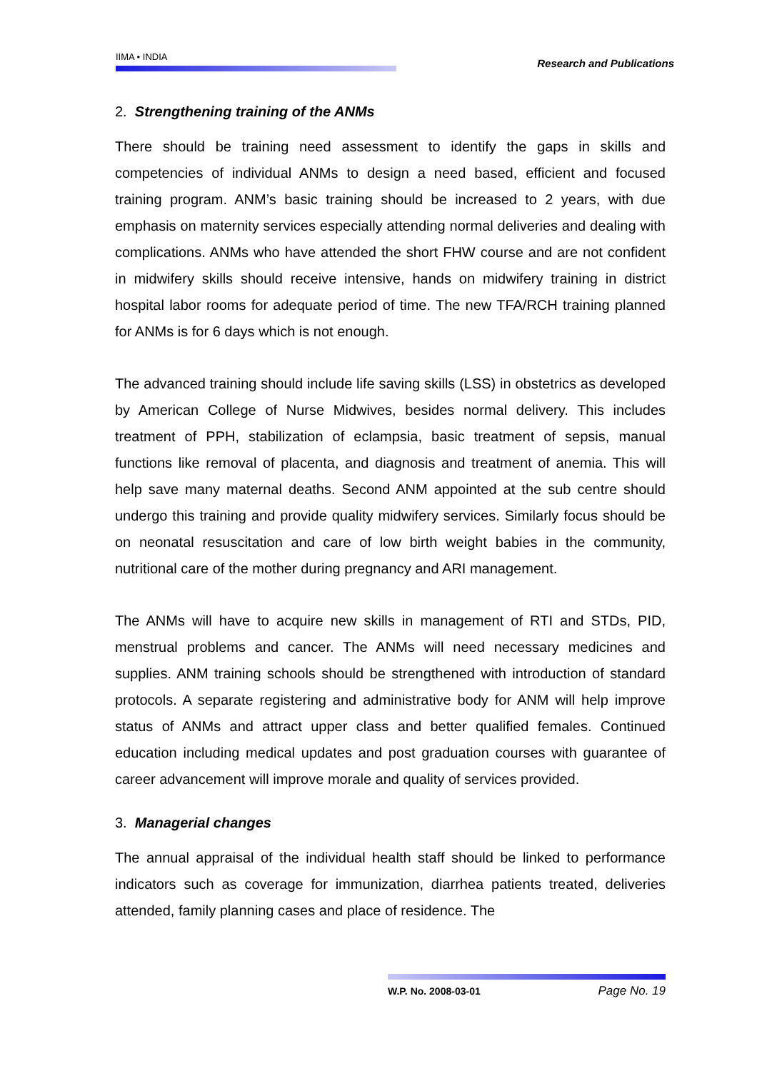IIMA • INDIA
Research and Publications
2. Strengthening training of the ANMs
There should be training need assessment to identify the gaps in skills and competencies of individual ANMs to design a need based, efficient and focused training program. ANM’s basic training should be increased to 2 years, with due emphasis on maternity services especially attending normal deliveries and dealing with complications. ANMs who have attended the short FHW course and are not confident in midwifery skills should receive intensive, hands on midwifery training in district hospital labor rooms for adequate period of time. The new TFA/RCH training planned for ANMs is for 6 days which is not enough.
The advanced training should include life saving skills (LSS) in obstetrics as developed by American College of Nurse Midwives, besides normal delivery. This includes treatment of PPH, stabilization of eclampsia, basic treatment of sepsis, manual functions like removal of placenta, and diagnosis and treatment of anemia. This will help save many maternal deaths. Second ANM appointed at the sub centre should undergo this training and provide quality midwifery services. Similarly focus should be on neonatal resuscitation and care of low birth weight babies in the community, nutritional care of the mother during pregnancy and ARI management.
The ANMs will have to acquire new skills in management of RTI and STDs, PID, menstrual problems and cancer. The ANMs will need necessary medicines and supplies. ANM training schools should be strengthened with introduction of standard protocols. A separate registering and administrative body for ANM will help improve status of ANMs and attract upper class and better qualified females. Continued education including medical updates and post graduation courses with guarantee of career advancement will improve morale and quality of services provided.
3. Managerial changes
The annual appraisal of the individual health staff should be linked to performance indicators such as coverage for immunization, diarrhea patients treated, deliveries attended, family planning cases and place of residence. The
W.P. No. 2008-03-01 Page No. 19